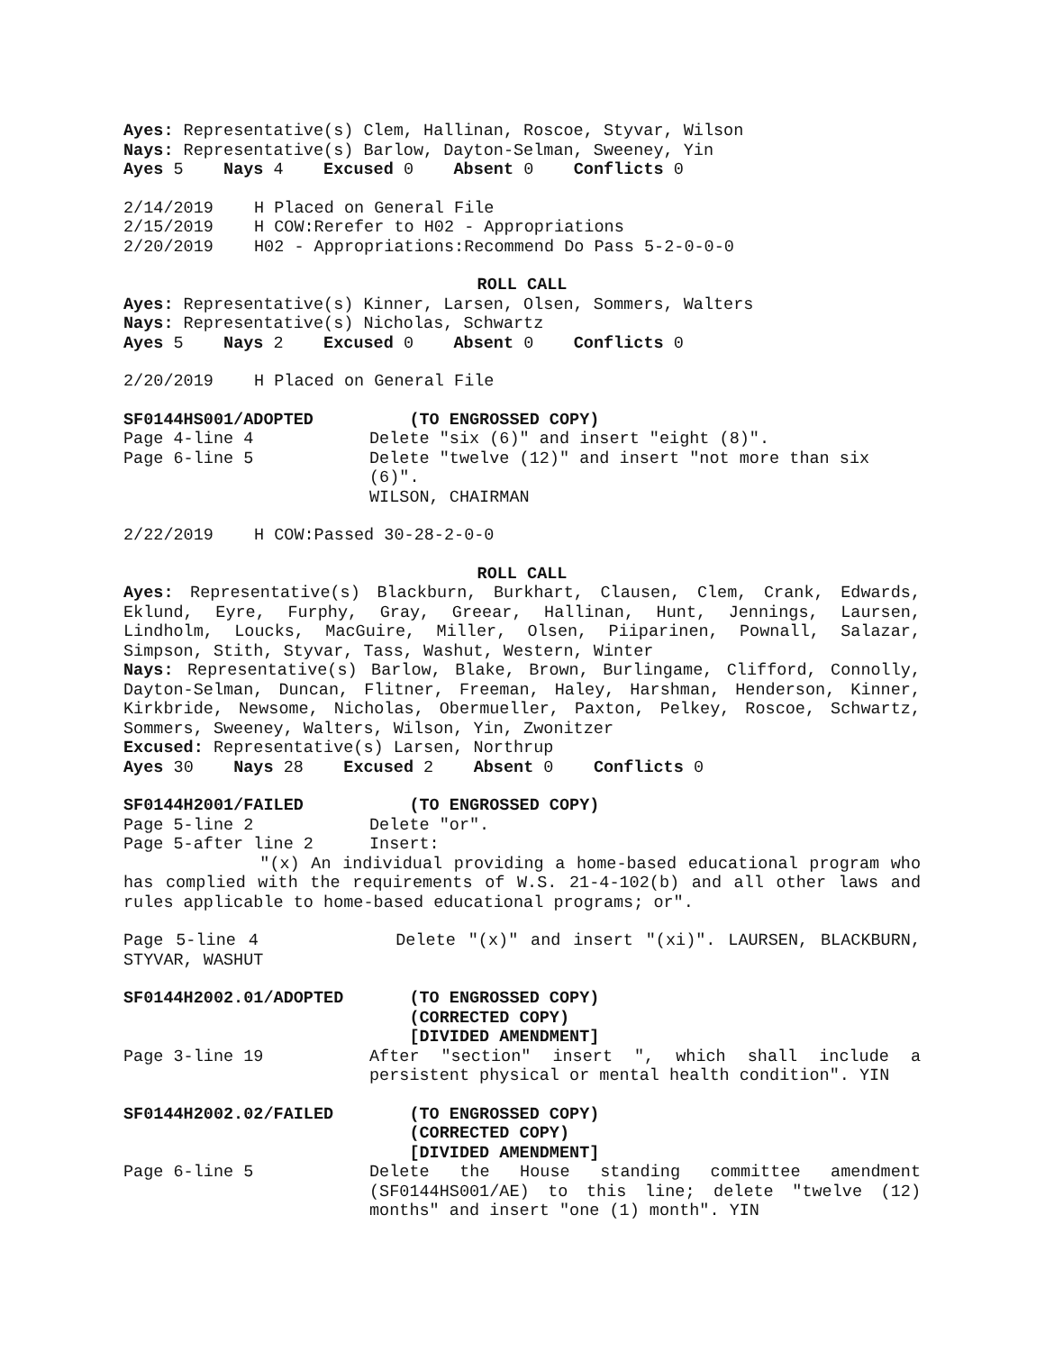Ayes: Representative(s) Clem, Hallinan, Roscoe, Styvar, Wilson
Nays: Representative(s) Barlow, Dayton-Selman, Sweeney, Yin
Ayes 5 Nays 4 Excused 0 Absent 0 Conflicts 0
2/14/2019 H Placed on General File
2/15/2019 H COW:Rerefer to H02 - Appropriations
2/20/2019 H02 - Appropriations:Recommend Do Pass 5-2-0-0-0
ROLL CALL
Ayes: Representative(s) Kinner, Larsen, Olsen, Sommers, Walters
Nays: Representative(s) Nicholas, Schwartz
Ayes 5 Nays 2 Excused 0 Absent 0 Conflicts 0
2/20/2019 H Placed on General File
SF0144HS001/ADOPTED (TO ENGROSSED COPY)
Page 4-line 4 Delete "six (6)" and insert "eight (8)".
Page 6-line 5 Delete "twelve (12)" and insert "not more than six (6)".
WILSON, CHAIRMAN
2/22/2019 H COW:Passed 30-28-2-0-0
ROLL CALL
Ayes: Representative(s) Blackburn, Burkhart, Clausen, Clem, Crank, Edwards, Eklund, Eyre, Furphy, Gray, Greear, Hallinan, Hunt, Jennings, Laursen, Lindholm, Loucks, MacGuire, Miller, Olsen, Piiparinen, Pownall, Salazar, Simpson, Stith, Styvar, Tass, Washut, Western, Winter
Nays: Representative(s) Barlow, Blake, Brown, Burlingame, Clifford, Connolly, Dayton-Selman, Duncan, Flitner, Freeman, Haley, Harshman, Henderson, Kinner, Kirkbride, Newsome, Nicholas, Obermueller, Paxton, Pelkey, Roscoe, Schwartz, Sommers, Sweeney, Walters, Wilson, Yin, Zwonitzer
Excused: Representative(s) Larsen, Northrup
Ayes 30 Nays 28 Excused 2 Absent 0 Conflicts 0
SF0144H2001/FAILED (TO ENGROSSED COPY)
Page 5-line 2 Delete "or".
Page 5-after line 2 Insert:
"(x) An individual providing a home-based educational program who has complied with the requirements of W.S. 21-4-102(b) and all other laws and rules applicable to home-based educational programs; or".
Page 5-line 4 Delete "(x)" and insert "(xi)". LAURSEN, BLACKBURN, STYVAR, WASHUT
SF0144H2002.01/ADOPTED (TO ENGROSSED COPY)
(CORRECTED COPY)
[DIVIDED AMENDMENT]
Page 3-line 19 After "section" insert ", which shall include a persistent physical or mental health condition". YIN
SF0144H2002.02/FAILED (TO ENGROSSED COPY)
(CORRECTED COPY)
[DIVIDED AMENDMENT]
Page 6-line 5 Delete the House standing committee amendment (SF0144HS001/AE) to this line; delete "twelve (12) months" and insert "one (1) month". YIN